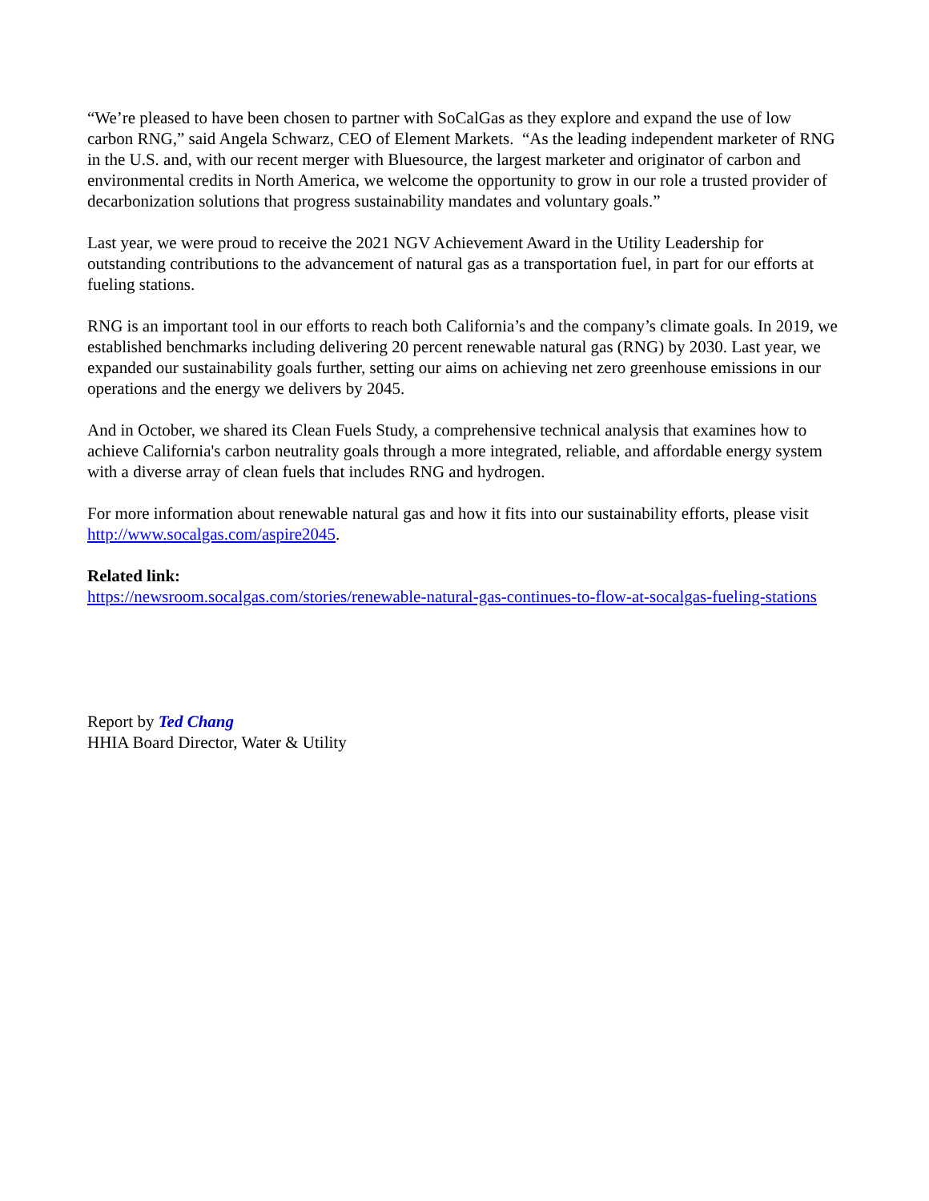“We’re pleased to have been chosen to partner with SoCalGas as they explore and expand the use of low carbon RNG,” said Angela Schwarz, CEO of Element Markets. “As the leading independent marketer of RNG in the U.S. and, with our recent merger with Bluesource, the largest marketer and originator of carbon and environmental credits in North America, we welcome the opportunity to grow in our role a trusted provider of decarbonization solutions that progress sustainability mandates and voluntary goals.”
Last year, we were proud to receive the 2021 NGV Achievement Award in the Utility Leadership for outstanding contributions to the advancement of natural gas as a transportation fuel, in part for our efforts at fueling stations.
RNG is an important tool in our efforts to reach both California’s and the company’s climate goals. In 2019, we established benchmarks including delivering 20 percent renewable natural gas (RNG) by 2030. Last year, we expanded our sustainability goals further, setting our aims on achieving net zero greenhouse emissions in our operations and the energy we delivers by 2045.
And in October, we shared its Clean Fuels Study, a comprehensive technical analysis that examines how to achieve California's carbon neutrality goals through a more integrated, reliable, and affordable energy system with a diverse array of clean fuels that includes RNG and hydrogen.
For more information about renewable natural gas and how it fits into our sustainability efforts, please visit http://www.socalgas.com/aspire2045.
Related link:
https://newsroom.socalgas.com/stories/renewable-natural-gas-continues-to-flow-at-socalgas-fueling-stations
Report by Ted Chang
HHIA Board Director, Water & Utility